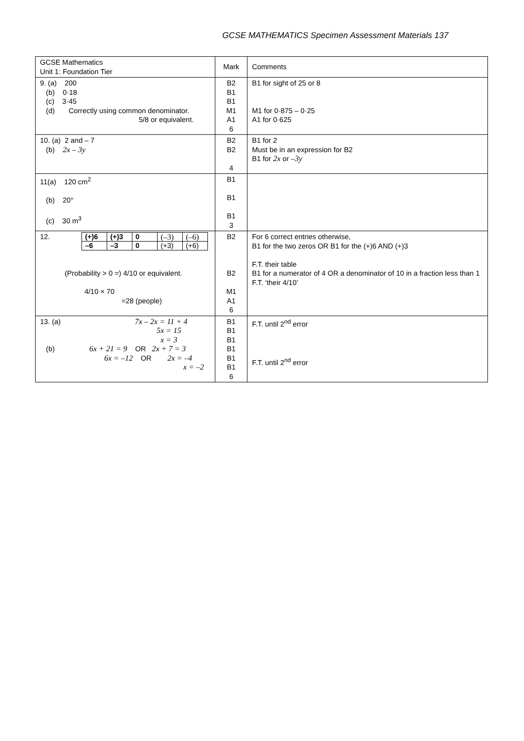GCSE MATHEMATICS Specimen Assessment Materials 137
| GCSE Mathematics Unit 1: Foundation Tier | Mark | Comments |
| 9. (a) 200 (b) 0·18 (c) 3·45 (d) Correctly using common denominator. 5/8 or equivalent. | B2 B1 B1 M1 A1 6 | B1 for sight of 25 or 8 M1 for 0·875 – 0·25 A1 for 0·625 |
| 10. (a) 2 and – 7 (b) 2x – 3y | B2 B2 4 | B1 for 2 Must be in an expression for B2 B1 for 2x or –3y |
| 11(a) 120 cm<sup>2</sup> (b) 20° (c) 30 m<sup>3</sup> | B1 B1 B1 3 | |
| 12. / (+)6 / (+)3 / 0 / (–3) / (–6) / / –6 / –3 / 0 / (+3) / (+6) / (Probability > 0 =) 4/10 or equivalent. 4/10 × 70 =28 (people) | B2 B2 M1 A1 6 | For 6 correct entries otherwise, B1 for the two zeros OR B1 for the (+)6 AND (+)3 F.T. their table B1 for a numerator of 4 OR a denominator of 10 in a fraction less than 1 F.T. ‘their 4/10’ |
| 13. (a) 7x – 2x = 11 + 4 5x = 15 x = 3 (b) 6x + 21 = 9 OR 2x + 7 = 3 6x = –12 OR 2x = –4 x = –2 | B1 B1 B1 B1 B1 B1 6 | F.T. until 2<sup>nd</sup> error F.T. until 2<sup>nd</sup> error |